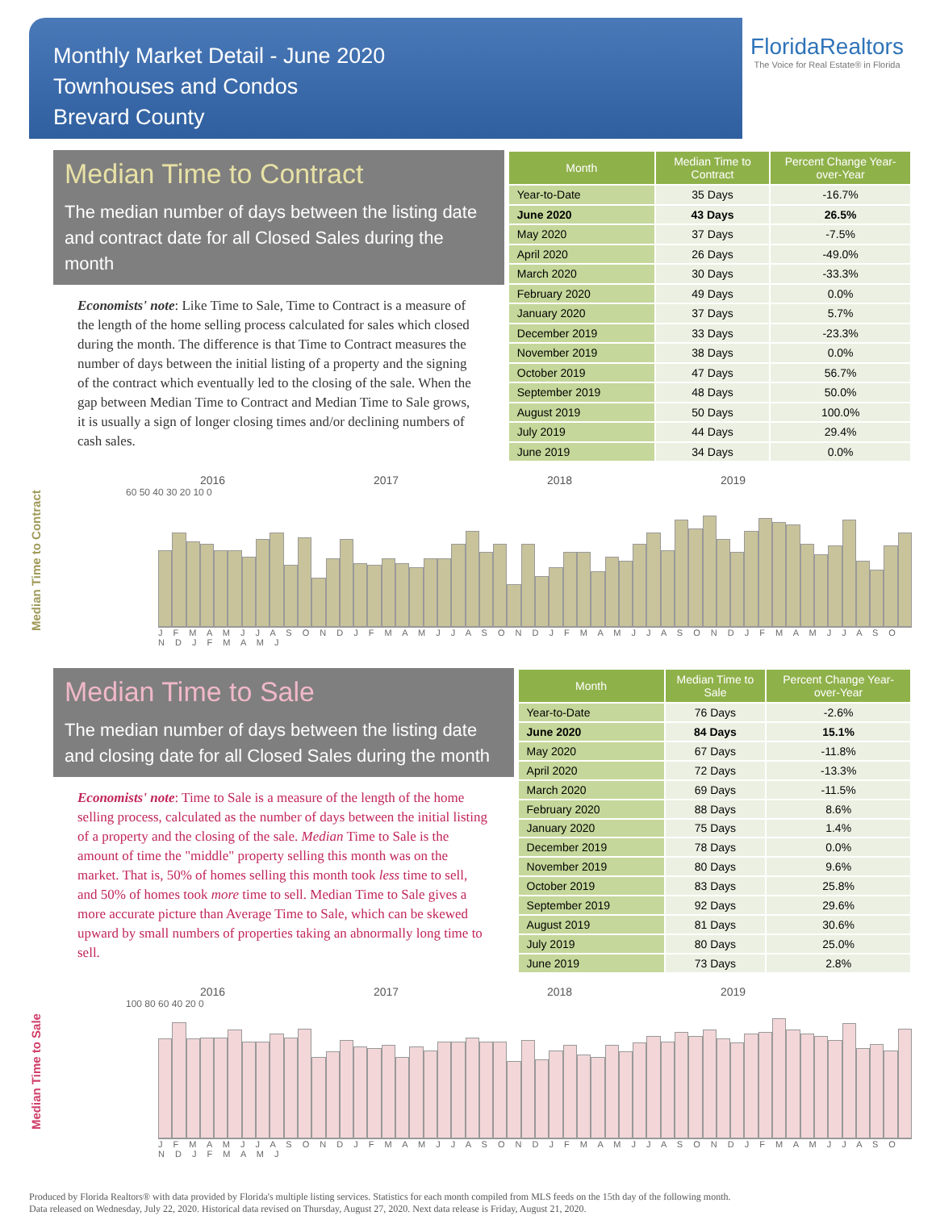Monthly Market Detail - June 2020
Townhouses and Condos
Brevard County
FloridaRealtors
The Voice for Real Estate® in Florida
Median Time to Contract
The median number of days between the listing date and contract date for all Closed Sales during the month
Economists' note: Like Time to Sale, Time to Contract is a measure of the length of the home selling process calculated for sales which closed during the month. The difference is that Time to Contract measures the number of days between the initial listing of a property and the signing of the contract which eventually led to the closing of the sale. When the gap between Median Time to Contract and Median Time to Sale grows, it is usually a sign of longer closing times and/or declining numbers of cash sales.
| Month | Median Time to Contract | Percent Change Year-over-Year |
| --- | --- | --- |
| Year-to-Date | 35 Days | -16.7% |
| June 2020 | 43 Days | 26.5% |
| May 2020 | 37 Days | -7.5% |
| April 2020 | 26 Days | -49.0% |
| March 2020 | 30 Days | -33.3% |
| February 2020 | 49 Days | 0.0% |
| January 2020 | 37 Days | 5.7% |
| December 2019 | 33 Days | -23.3% |
| November 2019 | 38 Days | 0.0% |
| October 2019 | 47 Days | 56.7% |
| September 2019 | 48 Days | 50.0% |
| August 2019 | 50 Days | 100.0% |
| July 2019 | 44 Days | 29.4% |
| June 2019 | 34 Days | 0.0% |
Median Time to Contract
2016 2017 2018 2019
60 50 40 30 20 10 0
J F M A M J J A S O N D J F M A M J J A S O N D J F M A M J J A S O N D J F M A M J J A S O N D J F M A M J
Median Time to Sale
The median number of days between the listing date and closing date for all Closed Sales during the month
Economists' note: Time to Sale is a measure of the length of the home selling process, calculated as the number of days between the initial listing of a property and the closing of the sale. Median Time to Sale is the amount of time the "middle" property selling this month was on the market. That is, 50% of homes selling this month took less time to sell, and 50% of homes took more time to sell. Median Time to Sale gives a more accurate picture than Average Time to Sale, which can be skewed upward by small numbers of properties taking an abnormally long time to sell.
| Month | Median Time to Sale | Percent Change Year-over-Year |
| --- | --- | --- |
| Year-to-Date | 76 Days | -2.6% |
| June 2020 | 84 Days | 15.1% |
| May 2020 | 67 Days | -11.8% |
| April 2020 | 72 Days | -13.3% |
| March 2020 | 69 Days | -11.5% |
| February 2020 | 88 Days | 8.6% |
| January 2020 | 75 Days | 1.4% |
| December 2019 | 78 Days | 0.0% |
| November 2019 | 80 Days | 9.6% |
| October 2019 | 83 Days | 25.8% |
| September 2019 | 92 Days | 29.6% |
| August 2019 | 81 Days | 30.6% |
| July 2019 | 80 Days | 25.0% |
| June 2019 | 73 Days | 2.8% |
Median Time to Sale
2016 2017 2018 2019
100 80 60 40 20 0
J F M A M J J A S O N D J F M A M J J A S O N D J F M A M J J A S O N D J F M A M J J A S O N D J F M A M J
Produced by Florida Realtors® with data provided by Florida's multiple listing services. Statistics for each month compiled from MLS feeds on the 15th day of the following month.
Data released on Wednesday, July 22, 2020. Historical data revised on Thursday, August 27, 2020. Next data release is Friday, August 21, 2020.